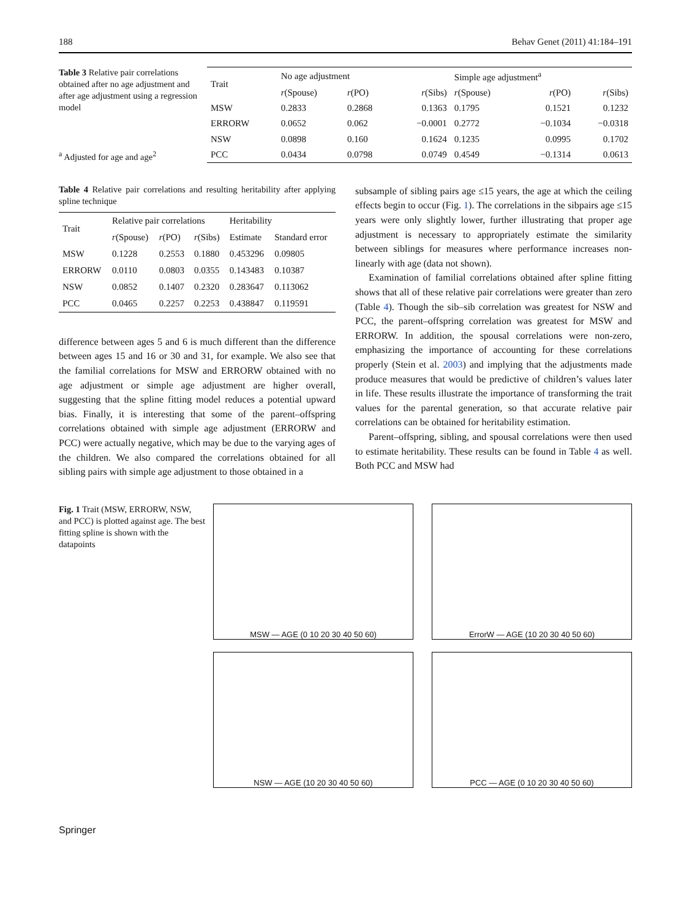188 Behav Genet (2011) 41:184–191
Table 3 Relative pair correlations obtained after no age adjustment and after age adjustment using a regression model
<sup>a</sup> Adjusted for age and age<sup>2</sup>
| Trait | No age adjustment | | | Simple age adjustment<sup>a</sup> | | |
| --- | --- | --- | --- | --- | --- | --- |
| | r (Spouse) | r (PO) | r (Sibs) | r (Spouse) | r (PO) | r (Sibs) |
| MSW | 0.2833 | 0.2868 | 0.1363 | 0.1795 | 0.1521 | 0.1232 |
| ERRORW | 0.0652 | 0.062 | −0.0001 | 0.2772 | −0.1034 | −0.0318 |
| NSW | 0.0898 | 0.160 | 0.1624 | 0.1235 | 0.0995 | 0.1702 |
| PCC | 0.0434 | 0.0798 | 0.0749 | 0.4549 | −0.1314 | 0.0613 |
Table 4 Relative pair correlations and resulting heritability after applying spline technique
| Trait | Relative pair correlations | | | Heritability | |
| --- | --- | --- | --- | --- | --- |
| | r (Spouse) | r (PO) | r (Sibs) | Estimate | Standard error |
| MSW | 0.1228 | 0.2553 | 0.1880 | 0.453296 | 0.09805 |
| ERRORW | 0.0110 | 0.0803 | 0.0355 | 0.143483 | 0.10387 |
| NSW | 0.0852 | 0.1407 | 0.2320 | 0.283647 | 0.113062 |
| PCC | 0.0465 | 0.2257 | 0.2253 | 0.438847 | 0.119591 |
difference between ages 5 and 6 is much different than the difference between ages 15 and 16 or 30 and 31, for example. We also see that the familial correlations for MSW and ERRORW obtained with no age adjustment or simple age adjustment are higher overall, suggesting that the spline fitting model reduces a potential upward bias. Finally, it is interesting that some of the parent–offspring correlations obtained with simple age adjustment (ERRORW and PCC) were actually negative, which may be due to the varying ages of the children. We also compared the correlations obtained for all sibling pairs with simple age adjustment to those obtained in a
subsample of sibling pairs age ≤15 years, the age at which the ceiling effects begin to occur (Fig. 1). The correlations in the sibpairs age ≤15 years were only slightly lower, further illustrating that proper age adjustment is necessary to appropriately estimate the similarity between siblings for measures where performance increases non-linearly with age (data not shown).
Examination of familial correlations obtained after spline fitting shows that all of these relative pair correlations were greater than zero (Table 4). Though the sib–sib correlation was greatest for NSW and PCC, the parent–offspring correlation was greatest for MSW and ERRORW. In addition, the spousal correlations were non-zero, emphasizing the importance of accounting for these correlations properly (Stein et al. 2003) and implying that the adjustments made produce measures that would be predictive of children’s values later in life. These results illustrate the importance of transforming the trait values for the parental generation, so that accurate relative pair correlations can be obtained for heritability estimation.
Parent–offspring, sibling, and spousal correlations were then used to estimate heritability. These results can be found in Table 4 as well. Both PCC and MSW had
Fig. 1 Trait (MSW, ERRORW, NSW, and PCC) is plotted against age. The best fitting spline is shown with the datapoints
MSW — AGE (0 10 20 30 40 50 60)
ErrorW — AGE (10 20 30 40 50 60)
NSW — AGE (10 20 30 40 50 60)
PCC — AGE (0 10 20 30 40 50 60)
Springer